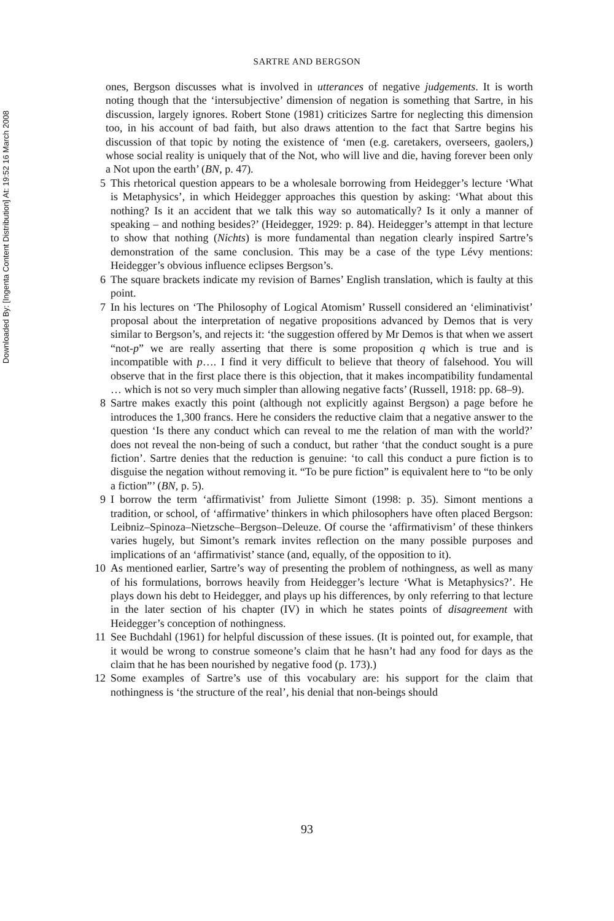Downloaded By: [Ingenta Content Distribution] At: 19:52 16 March 2008
SARTRE AND BERGSON
ones, Bergson discusses what is involved in utterances of negative judgements. It is worth noting though that the ‘intersubjective’ dimension of negation is something that Sartre, in his discussion, largely ignores. Robert Stone (1981) criticizes Sartre for neglecting this dimension too, in his account of bad faith, but also draws attention to the fact that Sartre begins his discussion of that topic by noting the existence of ‘men (e.g. caretakers, overseers, gaolers,) whose social reality is uniquely that of the Not, who will live and die, having forever been only a Not upon the earth’ (BN, p. 47).
5 This rhetorical question appears to be a wholesale borrowing from Heidegger’s lecture ‘What is Metaphysics’, in which Heidegger approaches this question by asking: ‘What about this nothing? Is it an accident that we talk this way so automatically? Is it only a manner of speaking – and nothing besides?’ (Heidegger, 1929: p. 84). Heidegger’s attempt in that lecture to show that nothing (Nichts) is more fundamental than negation clearly inspired Sartre’s demonstration of the same conclusion. This may be a case of the type Lévy mentions: Heidegger’s obvious influence eclipses Bergson’s.
6 The square brackets indicate my revision of Barnes’ English translation, which is faulty at this point.
7 In his lectures on ‘The Philosophy of Logical Atomism’ Russell considered an ‘eliminativist’ proposal about the interpretation of negative propositions advanced by Demos that is very similar to Bergson’s, and rejects it: ‘the suggestion offered by Mr Demos is that when we assert “not-p” we are really asserting that there is some proposition q which is true and is incompatible with p…. I find it very difficult to believe that theory of falsehood. You will observe that in the first place there is this objection, that it makes incompatibility fundamental … which is not so very much simpler than allowing negative facts’ (Russell, 1918: pp. 68–9).
8 Sartre makes exactly this point (although not explicitly against Bergson) a page before he introduces the 1,300 francs. Here he considers the reductive claim that a negative answer to the question ‘Is there any conduct which can reveal to me the relation of man with the world?’ does not reveal the non-being of such a conduct, but rather ‘that the conduct sought is a pure fiction’. Sartre denies that the reduction is genuine: ‘to call this conduct a pure fiction is to disguise the negation without removing it. “To be pure fiction” is equivalent here to “to be only a fiction”’ (BN, p. 5).
9 I borrow the term ‘affirmativist’ from Juliette Simont (1998: p. 35). Simont mentions a tradition, or school, of ‘affirmative’ thinkers in which philosophers have often placed Bergson: Leibniz–Spinoza–Nietzsche–Bergson–Deleuze. Of course the ‘affirmativism’ of these thinkers varies hugely, but Simont’s remark invites reflection on the many possible purposes and implications of an ‘affirmativist’ stance (and, equally, of the opposition to it).
10 As mentioned earlier, Sartre’s way of presenting the problem of nothingness, as well as many of his formulations, borrows heavily from Heidegger’s lecture ‘What is Metaphysics?’. He plays down his debt to Heidegger, and plays up his differences, by only referring to that lecture in the later section of his chapter (IV) in which he states points of disagreement with Heidegger’s conception of nothingness.
11 See Buchdahl (1961) for helpful discussion of these issues. (It is pointed out, for example, that it would be wrong to construe someone’s claim that he hasn’t had any food for days as the claim that he has been nourished by negative food (p. 173).)
12 Some examples of Sartre’s use of this vocabulary are: his support for the claim that nothingness is ‘the structure of the real’, his denial that non-beings should
93